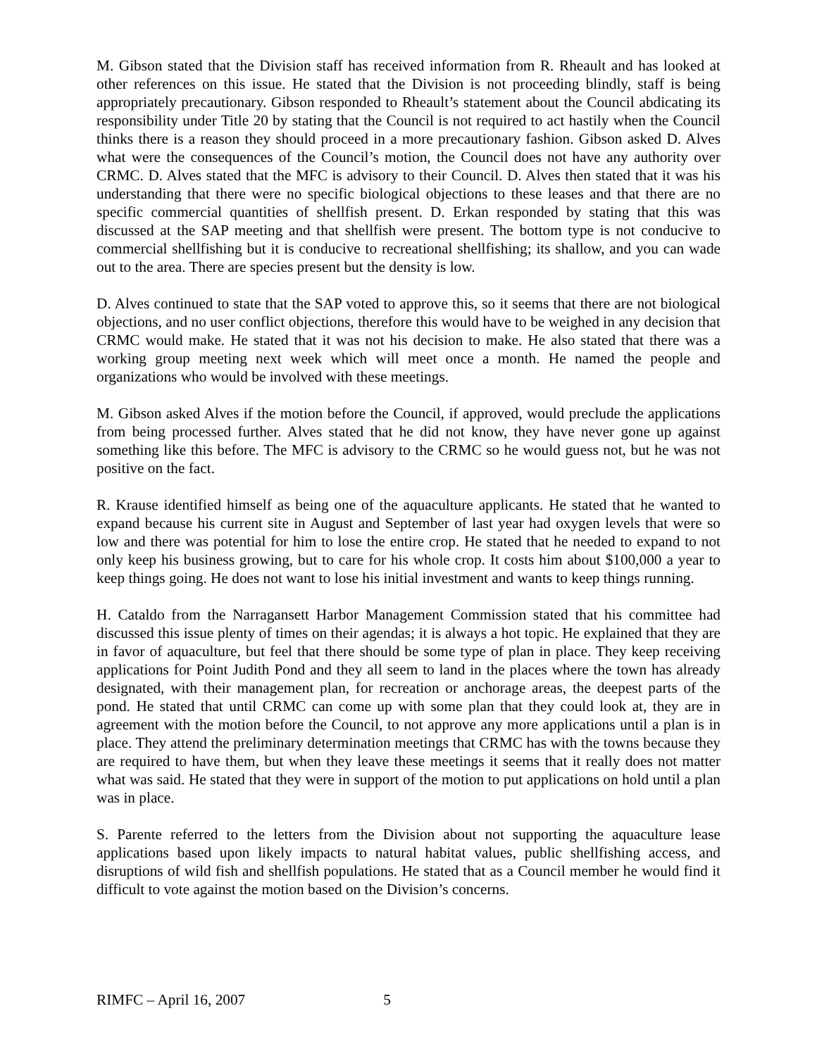M. Gibson stated that the Division staff has received information from R. Rheault and has looked at other references on this issue. He stated that the Division is not proceeding blindly, staff is being appropriately precautionary. Gibson responded to Rheault’s statement about the Council abdicating its responsibility under Title 20 by stating that the Council is not required to act hastily when the Council thinks there is a reason they should proceed in a more precautionary fashion. Gibson asked D. Alves what were the consequences of the Council’s motion, the Council does not have any authority over CRMC. D. Alves stated that the MFC is advisory to their Council. D. Alves then stated that it was his understanding that there were no specific biological objections to these leases and that there are no specific commercial quantities of shellfish present. D. Erkan responded by stating that this was discussed at the SAP meeting and that shellfish were present. The bottom type is not conducive to commercial shellfishing but it is conducive to recreational shellfishing; its shallow, and you can wade out to the area. There are species present but the density is low.
D. Alves continued to state that the SAP voted to approve this, so it seems that there are not biological objections, and no user conflict objections, therefore this would have to be weighed in any decision that CRMC would make. He stated that it was not his decision to make. He also stated that there was a working group meeting next week which will meet once a month. He named the people and organizations who would be involved with these meetings.
M. Gibson asked Alves if the motion before the Council, if approved, would preclude the applications from being processed further. Alves stated that he did not know, they have never gone up against something like this before. The MFC is advisory to the CRMC so he would guess not, but he was not positive on the fact.
R. Krause identified himself as being one of the aquaculture applicants. He stated that he wanted to expand because his current site in August and September of last year had oxygen levels that were so low and there was potential for him to lose the entire crop. He stated that he needed to expand to not only keep his business growing, but to care for his whole crop. It costs him about $100,000 a year to keep things going. He does not want to lose his initial investment and wants to keep things running.
H. Cataldo from the Narragansett Harbor Management Commission stated that his committee had discussed this issue plenty of times on their agendas; it is always a hot topic. He explained that they are in favor of aquaculture, but feel that there should be some type of plan in place. They keep receiving applications for Point Judith Pond and they all seem to land in the places where the town has already designated, with their management plan, for recreation or anchorage areas, the deepest parts of the pond. He stated that until CRMC can come up with some plan that they could look at, they are in agreement with the motion before the Council, to not approve any more applications until a plan is in place. They attend the preliminary determination meetings that CRMC has with the towns because they are required to have them, but when they leave these meetings it seems that it really does not matter what was said. He stated that they were in support of the motion to put applications on hold until a plan was in place.
S. Parente referred to the letters from the Division about not supporting the aquaculture lease applications based upon likely impacts to natural habitat values, public shellfishing access, and disruptions of wild fish and shellfish populations. He stated that as a Council member he would find it difficult to vote against the motion based on the Division’s concerns.
RIMFC – April 16, 2007 5